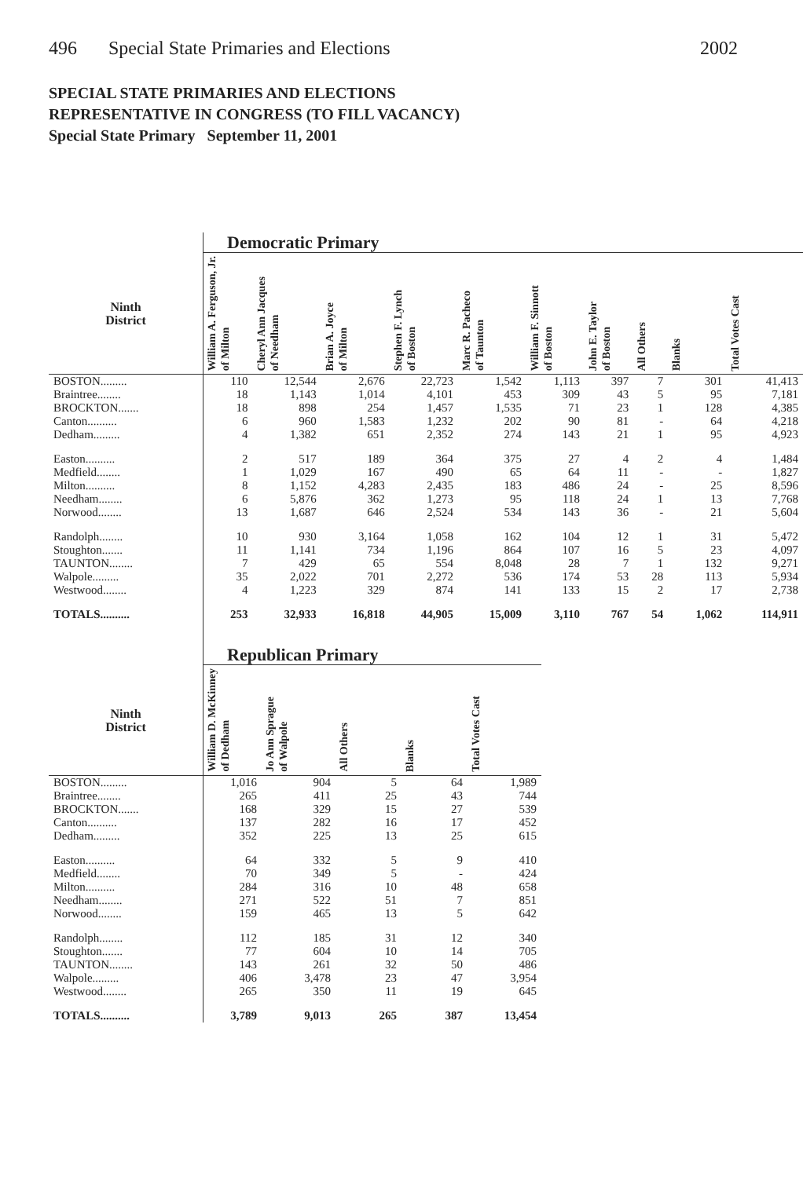496 Special State Primaries and Elections
2002
SPECIAL STATE PRIMARIES AND ELECTIONS
REPRESENTATIVE IN CONGRESS (TO FILL VACANCY)
Special State Primary September 11, 2001
| | Democratic Primary | | | | | | | | | |
| Ninth District | William A. Ferguson, Jr. of Milton | Cheryl Ann Jacques of Needham | Brian A. Joyce of Milton | Stephen F. Lynch of Boston | Marc R. Pacheco of Taunton | William F. Sinnott of Boston | John E. Taylor of Boston | All Others | Blanks | Total Votes Cast |
| BOSTON......... | 110 | 12,544 | 2,676 | 22,723 | 1,542 | 1,113 | 397 | 7 | 301 | 41,413 |
| Braintree........ | 18 | 1,143 | 1,014 | 4,101 | 453 | 309 | 43 | 5 | 95 | 7,181 |
| BROCKTON....... | 18 | 898 | 254 | 1,457 | 1,535 | 71 | 23 | 1 | 128 | 4,385 |
| Canton.......... | 6 | 960 | 1,583 | 1,232 | 202 | 90 | 81 | - | 64 | 4,218 |
| Dedham......... | 4 | 1,382 | 651 | 2,352 | 274 | 143 | 21 | 1 | 95 | 4,923 |
| Easton.......... | 2 | 517 | 189 | 364 | 375 | 27 | 4 | 2 | 4 | 1,484 |
| Medfield........ | 1 | 1,029 | 167 | 490 | 65 | 64 | 11 | - | - | 1,827 |
| Milton.......... | 8 | 1,152 | 4,283 | 2,435 | 183 | 486 | 24 | - | 25 | 8,596 |
| Needham........ | 6 | 5,876 | 362 | 1,273 | 95 | 118 | 24 | 1 | 13 | 7,768 |
| Norwood........ | 13 | 1,687 | 646 | 2,524 | 534 | 143 | 36 | - | 21 | 5,604 |
| Randolph........ | 10 | 930 | 3,164 | 1,058 | 162 | 104 | 12 | 1 | 31 | 5,472 |
| Stoughton....... | 11 | 1,141 | 734 | 1,196 | 864 | 107 | 16 | 5 | 23 | 4,097 |
| TAUNTON........ | 7 | 429 | 65 | 554 | 8,048 | 28 | 7 | 1 | 132 | 9,271 |
| Walpole......... | 35 | 2,022 | 701 | 2,272 | 536 | 174 | 53 | 28 | 113 | 5,934 |
| Westwood........ | 4 | 1,223 | 329 | 874 | 141 | 133 | 15 | 2 | 17 | 2,738 |
| TOTALS.......... | 253 | 32,933 | 16,818 | 44,905 | 15,009 | 3,110 | 767 | 54 | 1,062 | 114,911 |
| | Republican Primary | | | | |
| Ninth District | William D. McKinney of Dedham | Jo Ann Sprague of Walpole | All Others | Blanks | Total Votes Cast |
| BOSTON......... | 1,016 | 904 | 5 | 64 | 1,989 |
| Braintree........ | 265 | 411 | 25 | 43 | 744 |
| BROCKTON....... | 168 | 329 | 15 | 27 | 539 |
| Canton.......... | 137 | 282 | 16 | 17 | 452 |
| Dedham......... | 352 | 225 | 13 | 25 | 615 |
| Easton.......... | 64 | 332 | 5 | 9 | 410 |
| Medfield........ | 70 | 349 | 5 | - | 424 |
| Milton.......... | 284 | 316 | 10 | 48 | 658 |
| Needham........ | 271 | 522 | 51 | 7 | 851 |
| Norwood........ | 159 | 465 | 13 | 5 | 642 |
| Randolph........ | 112 | 185 | 31 | 12 | 340 |
| Stoughton....... | 77 | 604 | 10 | 14 | 705 |
| TAUNTON........ | 143 | 261 | 32 | 50 | 486 |
| Walpole......... | 406 | 3,478 | 23 | 47 | 3,954 |
| Westwood........ | 265 | 350 | 11 | 19 | 645 |
| TOTALS.......... | 3,789 | 9,013 | 265 | 387 | 13,454 |